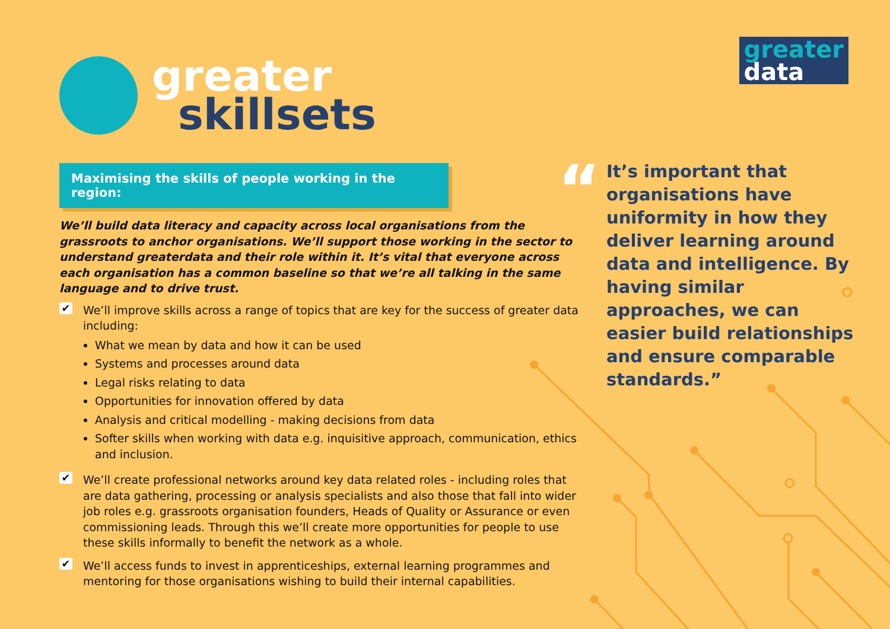greater
skillsets
greater
data
Maximising the skills of people working in the region:
We’ll build data literacy and capacity across local organisations from the grassroots to anchor organisations. We’ll support those working in the sector to understand greaterdata and their role within it. It’s vital that everyone across each organisation has a common baseline so that we’re all talking in the same language and to drive trust.
✔
We’ll improve skills across a range of topics that are key for the success of greater data including:
What we mean by data and how it can be used
Systems and processes around data
Legal risks relating to data
Opportunities for innovation offered by data
Analysis and critical modelling - making decisions from data
Softer skills when working with data e.g. inquisitive approach, communication, ethics and inclusion.
✔
We’ll create professional networks around key data related roles - including roles that are data gathering, processing or analysis specialists and also those that fall into wider job roles e.g. grassroots organisation founders, Heads of Quality or Assurance or even commissioning leads. Through this we’ll create more opportunities for people to use these skills informally to benefit the network as a whole.
✔
We’ll access funds to invest in apprenticeships, external learning programmes and mentoring for those organisations wishing to build their internal capabilities.
“
It’s important that organisations have uniformity in how they deliver learning around data and intelligence. By having similar approaches, we can easier build relationships and ensure comparable standards.”